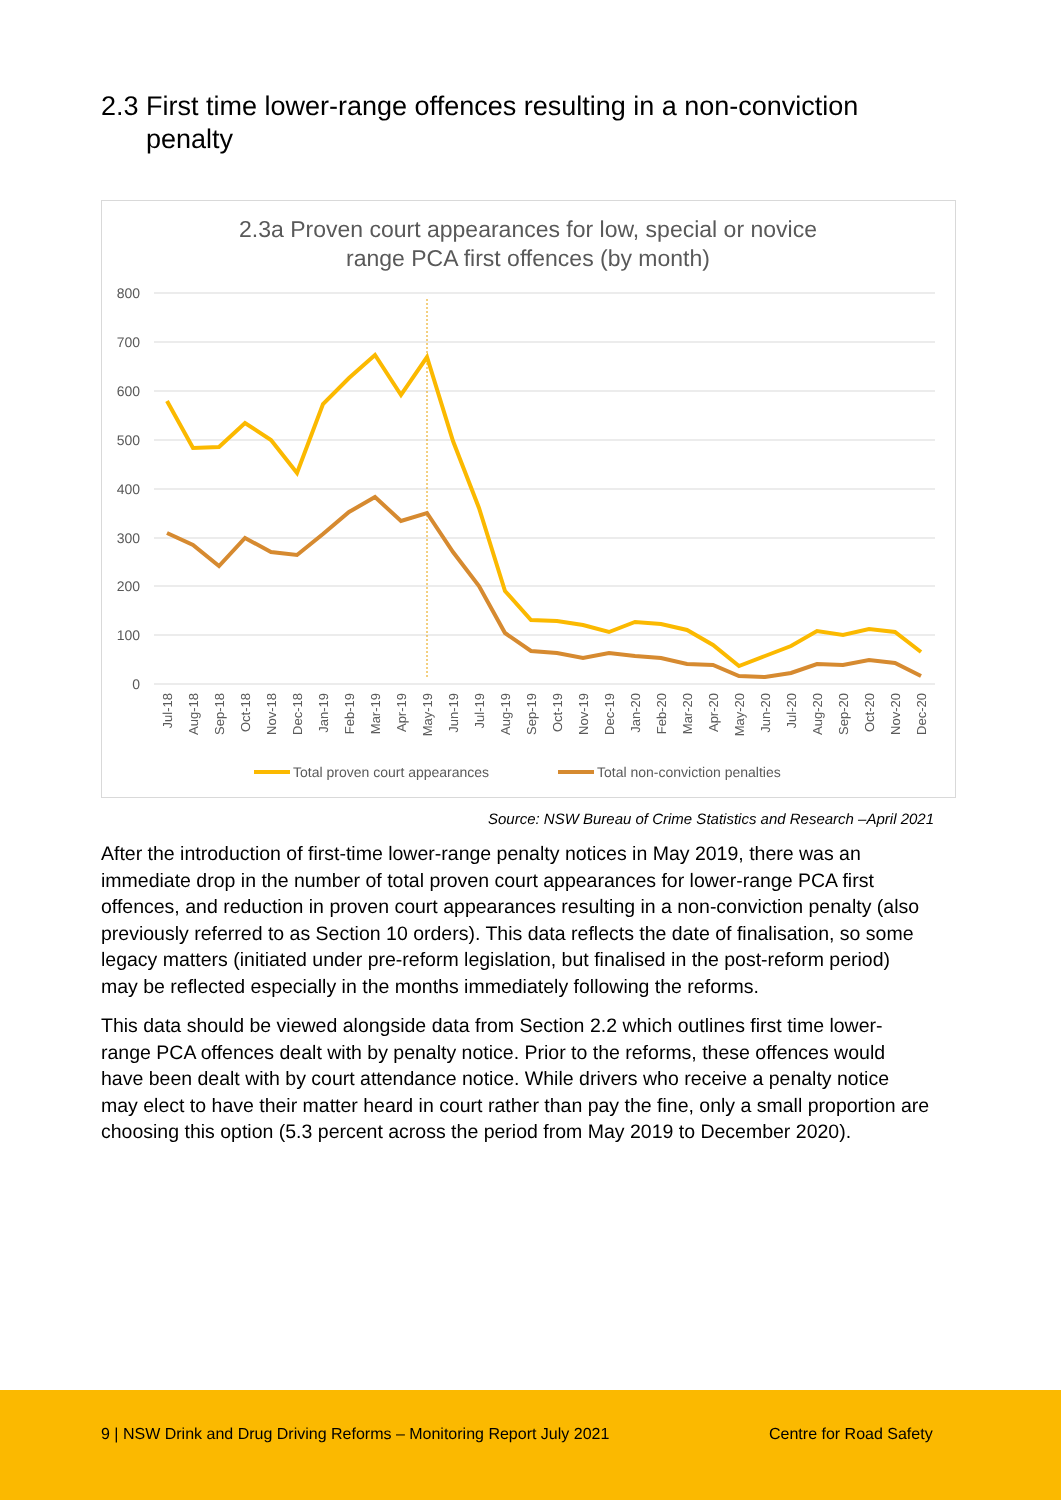2.3 First time lower-range offences resulting in a non-conviction
penalty
2.3a Proven court appearances for low, special or novice
range PCA first offences (by month)
800
700
600
500
400
300
200
100
0
Jul-18
Aug-18
Sep-18
Oct-18
Nov-18
Dec-18
Jan-19
Feb-19
Mar-19
Apr-19
May-19
Jun-19
Jul-19
Aug-19
Sep-19
Oct-19
Nov-19
Dec-19
Jan-20
Feb-20
Mar-20
Apr-20
May-20
Jun-20
Jul-20
Aug-20
Sep-20
Oct-20
Nov-20
Dec-20
Total proven court appearances
Total non-conviction penalties
Source: NSW Bureau of Crime Statistics and Research –April 2021
After the introduction of first-time lower-range penalty notices in May 2019, there was an immediate drop in the number of total proven court appearances for lower-range PCA first offences, and reduction in proven court appearances resulting in a non-conviction penalty (also previously referred to as Section 10 orders). This data reflects the date of finalisation, so some legacy matters (initiated under pre-reform legislation, but finalised in the post-reform period) may be reflected especially in the months immediately following the reforms.
This data should be viewed alongside data from Section 2.2 which outlines first time lower-range PCA offences dealt with by penalty notice. Prior to the reforms, these offences would have been dealt with by court attendance notice. While drivers who receive a penalty notice may elect to have their matter heard in court rather than pay the fine, only a small proportion are choosing this option (5.3 percent across the period from May 2019 to December 2020).
9 | NSW Drink and Drug Driving Reforms – Monitoring Report July 2021 Centre for Road Safety